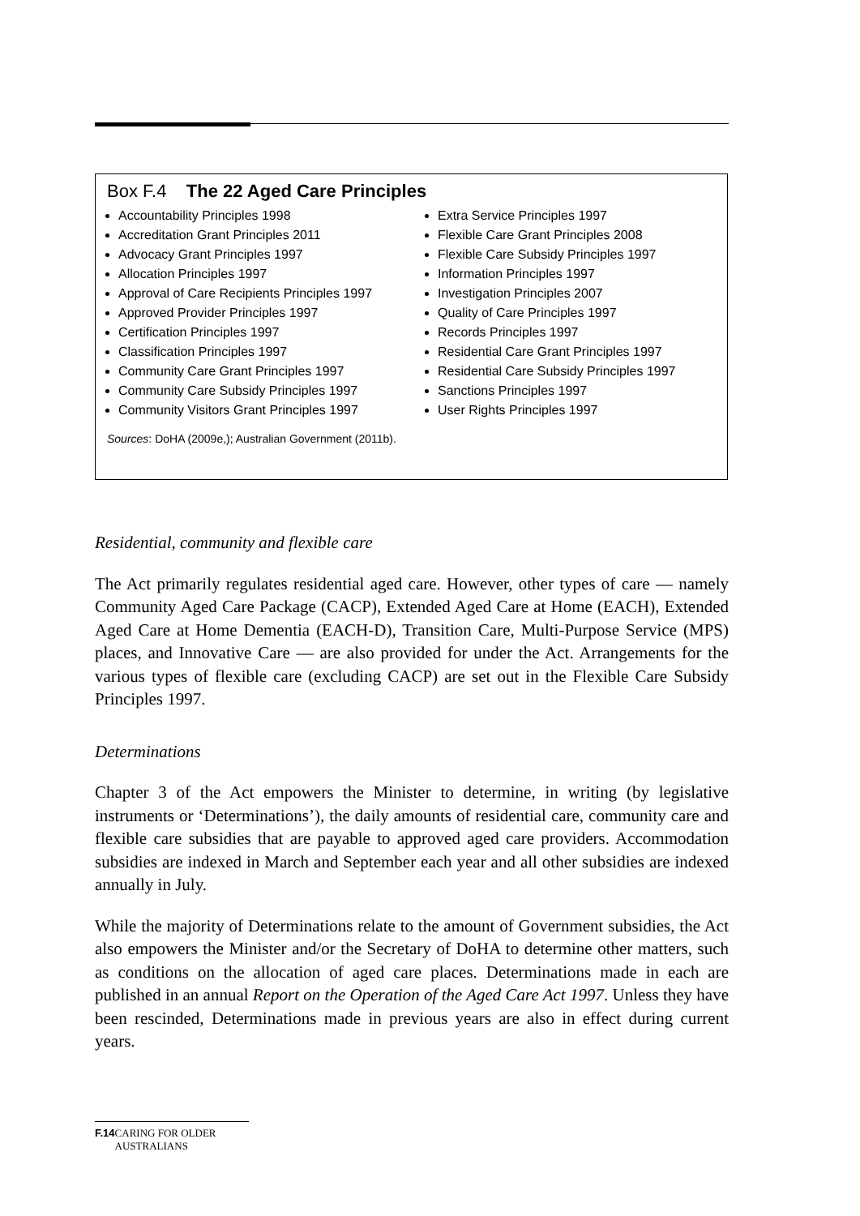Box F.4 The 22 Aged Care Principles
Accountability Principles 1998
Accreditation Grant Principles 2011
Advocacy Grant Principles 1997
Allocation Principles 1997
Approval of Care Recipients Principles 1997
Approved Provider Principles 1997
Certification Principles 1997
Classification Principles 1997
Community Care Grant Principles 1997
Community Care Subsidy Principles 1997
Community Visitors Grant Principles 1997
Extra Service Principles 1997
Flexible Care Grant Principles 2008
Flexible Care Subsidy Principles 1997
Information Principles 1997
Investigation Principles 2007
Quality of Care Principles 1997
Records Principles 1997
Residential Care Grant Principles 1997
Residential Care Subsidy Principles 1997
Sanctions Principles 1997
User Rights Principles 1997
Sources: DoHA (2009e,); Australian Government (2011b).
Residential, community and flexible care
The Act primarily regulates residential aged care. However, other types of care — namely Community Aged Care Package (CACP), Extended Aged Care at Home (EACH), Extended Aged Care at Home Dementia (EACH-D), Transition Care, Multi-Purpose Service (MPS) places, and Innovative Care — are also provided for under the Act. Arrangements for the various types of flexible care (excluding CACP) are set out in the Flexible Care Subsidy Principles 1997.
Determinations
Chapter 3 of the Act empowers the Minister to determine, in writing (by legislative instruments or ‘Determinations’), the daily amounts of residential care, community care and flexible care subsidies that are payable to approved aged care providers. Accommodation subsidies are indexed in March and September each year and all other subsidies are indexed annually in July.
While the majority of Determinations relate to the amount of Government subsidies, the Act also empowers the Minister and/or the Secretary of DoHA to determine other matters, such as conditions on the allocation of aged care places. Determinations made in each are published in an annual Report on the Operation of the Aged Care Act 1997. Unless they have been rescinded, Determinations made in previous years are also in effect during current years.
F.14 CARING FOR OLDER AUSTRALIANS